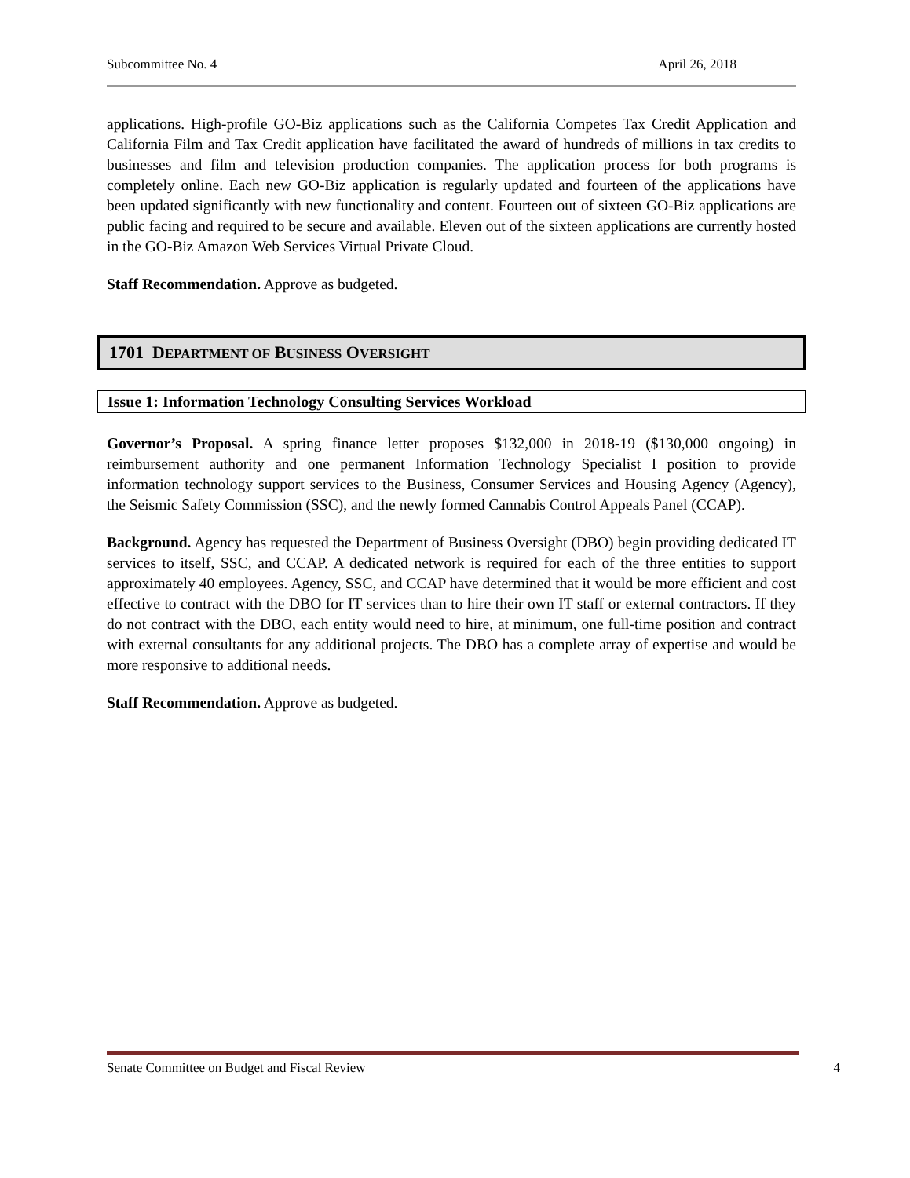Subcommittee No. 4 April 26, 2018
applications. High-profile GO-Biz applications such as the California Competes Tax Credit Application and California Film and Tax Credit application have facilitated the award of hundreds of millions in tax credits to businesses and film and television production companies. The application process for both programs is completely online. Each new GO-Biz application is regularly updated and fourteen of the applications have been updated significantly with new functionality and content. Fourteen out of sixteen GO-Biz applications are public facing and required to be secure and available. Eleven out of the sixteen applications are currently hosted in the GO-Biz Amazon Web Services Virtual Private Cloud.
Staff Recommendation. Approve as budgeted.
1701 DEPARTMENT OF BUSINESS OVERSIGHT
Issue 1: Information Technology Consulting Services Workload
Governor’s Proposal. A spring finance letter proposes $132,000 in 2018-19 ($130,000 ongoing) in reimbursement authority and one permanent Information Technology Specialist I position to provide information technology support services to the Business, Consumer Services and Housing Agency (Agency), the Seismic Safety Commission (SSC), and the newly formed Cannabis Control Appeals Panel (CCAP).
Background. Agency has requested the Department of Business Oversight (DBO) begin providing dedicated IT services to itself, SSC, and CCAP. A dedicated network is required for each of the three entities to support approximately 40 employees. Agency, SSC, and CCAP have determined that it would be more efficient and cost effective to contract with the DBO for IT services than to hire their own IT staff or external contractors. If they do not contract with the DBO, each entity would need to hire, at minimum, one full-time position and contract with external consultants for any additional projects. The DBO has a complete array of expertise and would be more responsive to additional needs.
Staff Recommendation. Approve as budgeted.
Senate Committee on Budget and Fiscal Review 4